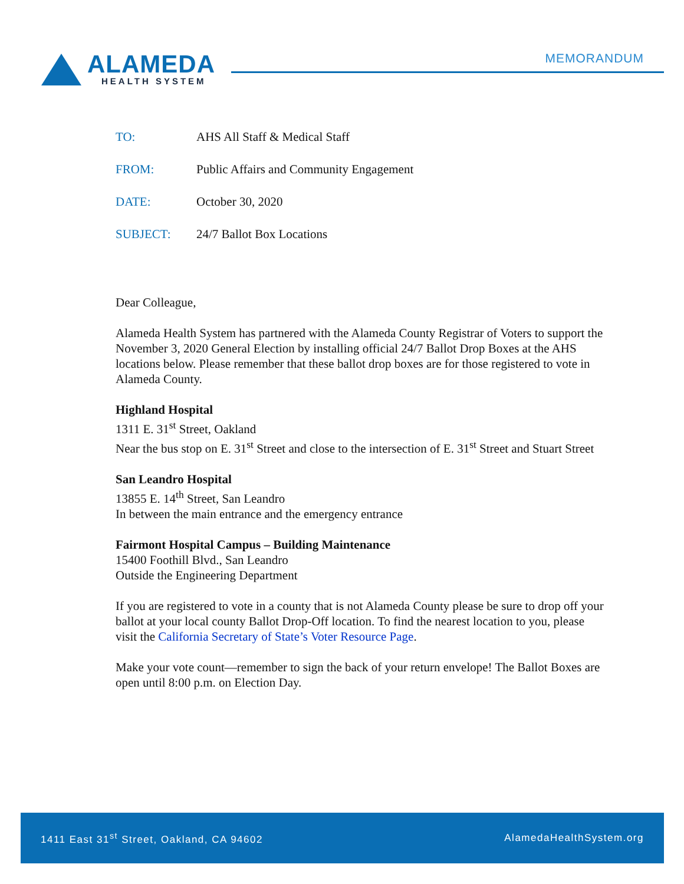ALAMEDA
HEALTH SYSTEM
MEMORANDUM
TO: AHS All Staff & Medical Staff
FROM: Public Affairs and Community Engagement
DATE: October 30, 2020
SUBJECT: 24/7 Ballot Box Locations
Dear Colleague,
Alameda Health System has partnered with the Alameda County Registrar of Voters to support the November 3, 2020 General Election by installing official 24/7 Ballot Drop Boxes at the AHS locations below. Please remember that these ballot drop boxes are for those registered to vote in Alameda County.
Highland Hospital
1311 E. 31<sup>st</sup> Street, Oakland
Near the bus stop on E. 31<sup>st</sup> Street and close to the intersection of E. 31<sup>st</sup> Street and Stuart Street
San Leandro Hospital
13855 E. 14<sup>th</sup> Street, San Leandro
In between the main entrance and the emergency entrance
Fairmont Hospital Campus – Building Maintenance
15400 Foothill Blvd., San Leandro
Outside the Engineering Department
If you are registered to vote in a county that is not Alameda County please be sure to drop off your ballot at your local county Ballot Drop-Off location. To find the nearest location to you, please visit the California Secretary of State’s Voter Resource Page.
Make your vote count—remember to sign the back of your return envelope! The Ballot Boxes are open until 8:00 p.m. on Election Day.
1411 East 31<sup>st</sup> Street, Oakland, CA 94602 AlamedaHealthSystem.org